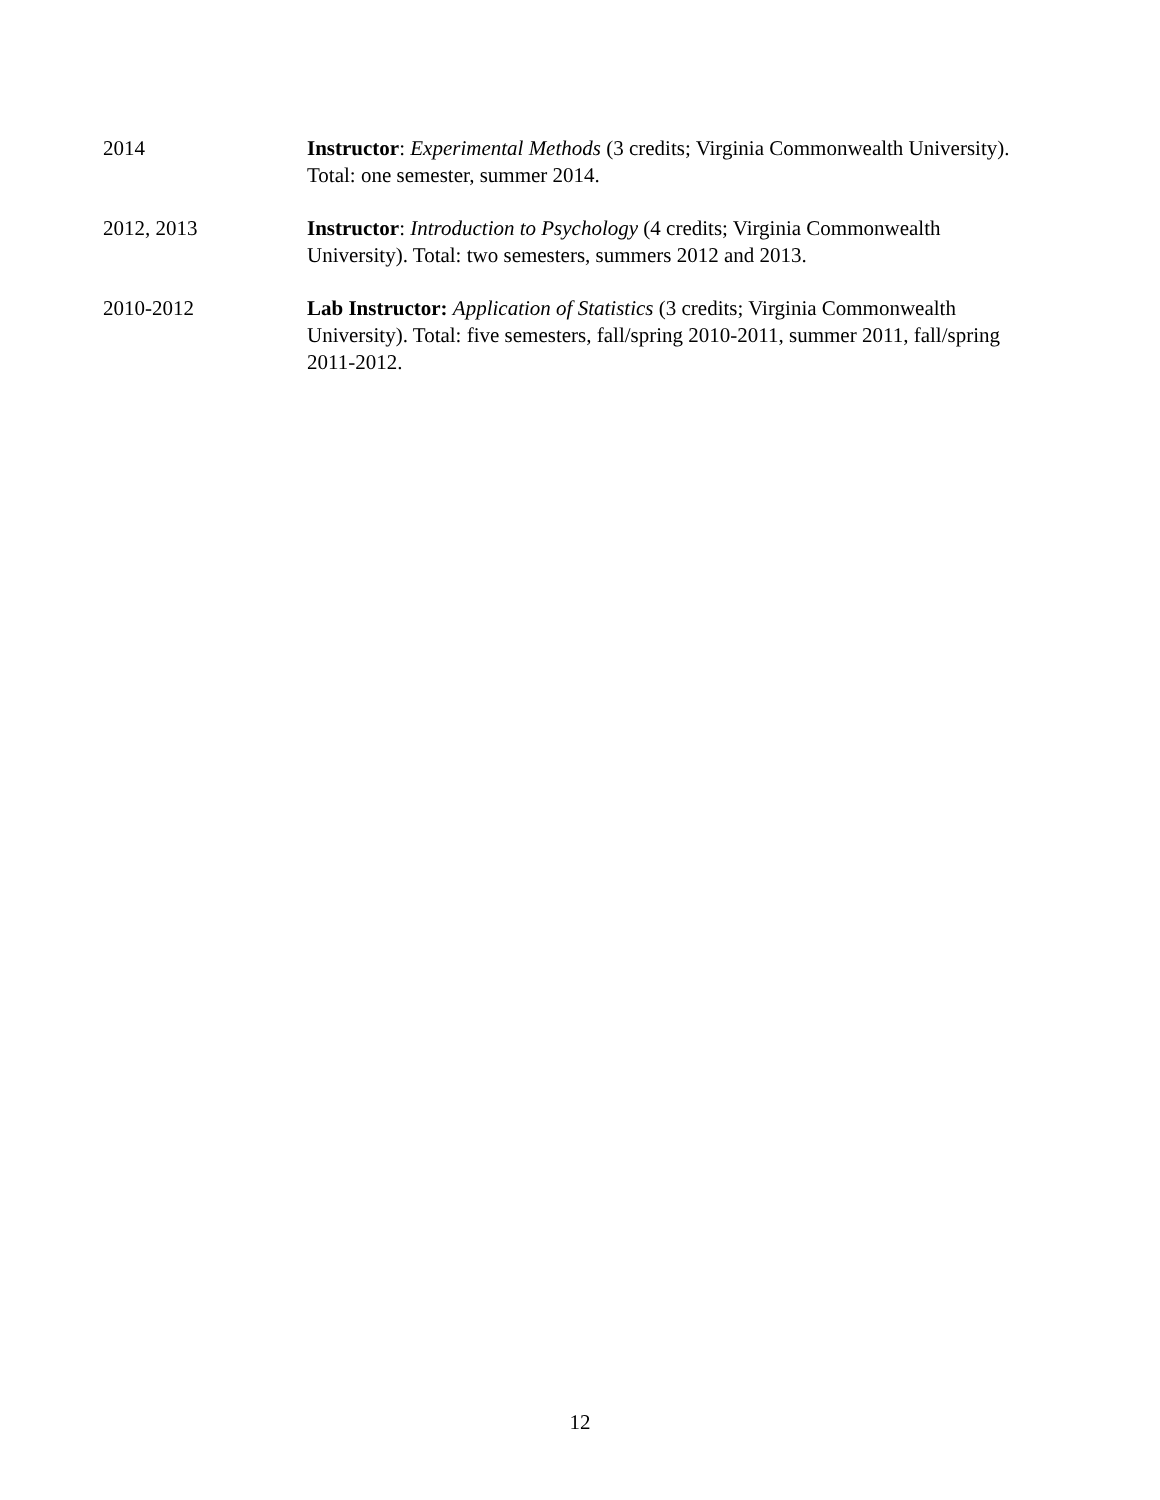2014 Instructor: Experimental Methods (3 credits; Virginia Commonwealth University). Total: one semester, summer 2014.
2012, 2013 Instructor: Introduction to Psychology (4 credits; Virginia Commonwealth University). Total: two semesters, summers 2012 and 2013.
2010-2012 Lab Instructor: Application of Statistics (3 credits; Virginia Commonwealth University). Total: five semesters, fall/spring 2010-2011, summer 2011, fall/spring 2011-2012.
12